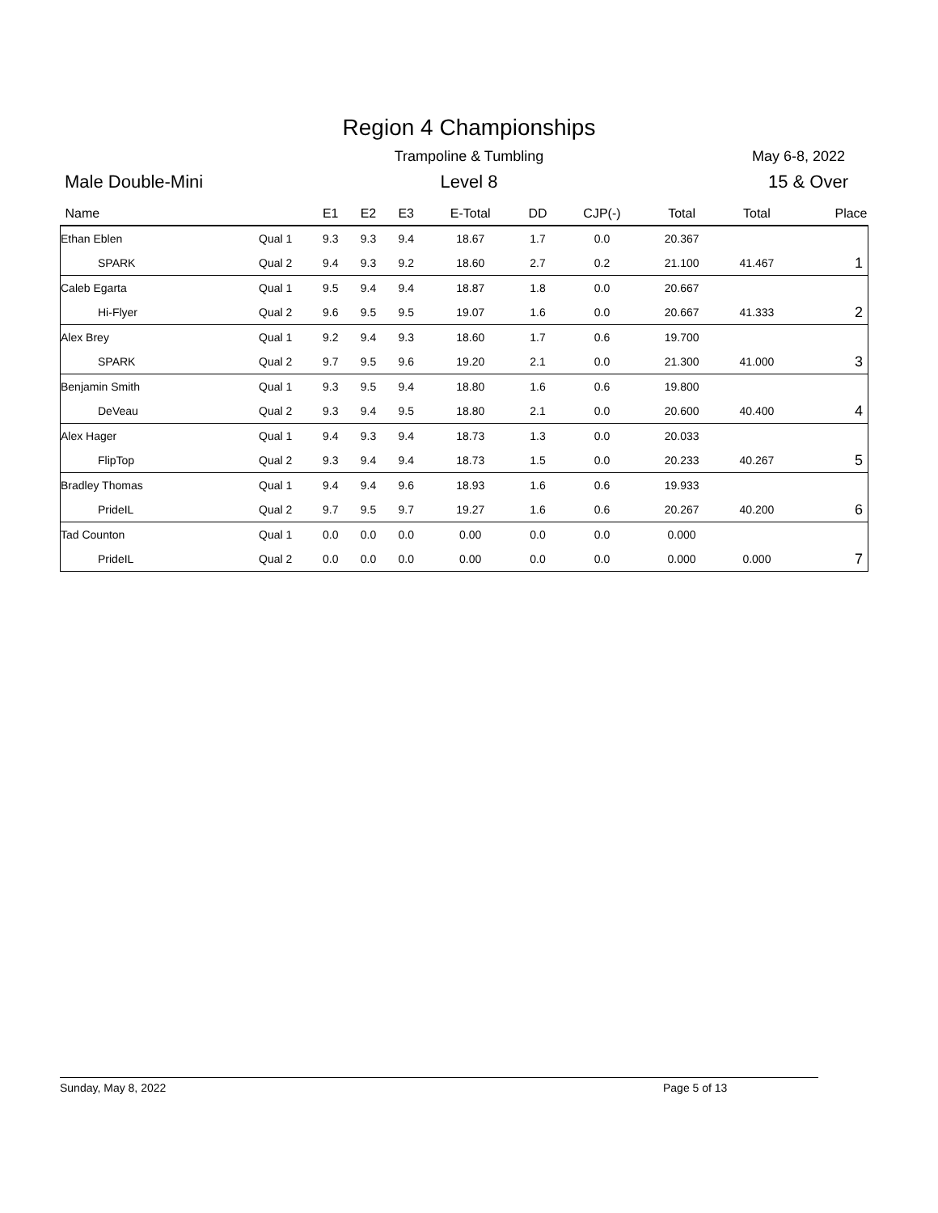Region 4 Championships
Trampoline & Tumbling May 6-8, 2022
Male Double-Mini
Level 8 15 & Over
| Name | | E1 | E2 | E3 | E-Total | DD | CJP(-) | Total | Total | Place |
| --- | --- | --- | --- | --- | --- | --- | --- | --- | --- | --- |
| Ethan Eblen | Qual 1 | 9.3 | 9.3 | 9.4 | 18.67 | 1.7 | 0.0 | 20.367 | | |
| SPARK | Qual 2 | 9.4 | 9.3 | 9.2 | 18.60 | 2.7 | 0.2 | 21.100 | 41.467 | 1 |
| Caleb Egarta | Qual 1 | 9.5 | 9.4 | 9.4 | 18.87 | 1.8 | 0.0 | 20.667 | | |
| Hi-Flyer | Qual 2 | 9.6 | 9.5 | 9.5 | 19.07 | 1.6 | 0.0 | 20.667 | 41.333 | 2 |
| Alex Brey | Qual 1 | 9.2 | 9.4 | 9.3 | 18.60 | 1.7 | 0.6 | 19.700 | | |
| SPARK | Qual 2 | 9.7 | 9.5 | 9.6 | 19.20 | 2.1 | 0.0 | 21.300 | 41.000 | 3 |
| Benjamin Smith | Qual 1 | 9.3 | 9.5 | 9.4 | 18.80 | 1.6 | 0.6 | 19.800 | | |
| DeVeau | Qual 2 | 9.3 | 9.4 | 9.5 | 18.80 | 2.1 | 0.0 | 20.600 | 40.400 | 4 |
| Alex Hager | Qual 1 | 9.4 | 9.3 | 9.4 | 18.73 | 1.3 | 0.0 | 20.033 | | |
| FlipTop | Qual 2 | 9.3 | 9.4 | 9.4 | 18.73 | 1.5 | 0.0 | 20.233 | 40.267 | 5 |
| Bradley Thomas | Qual 1 | 9.4 | 9.4 | 9.6 | 18.93 | 1.6 | 0.6 | 19.933 | | |
| PrideIL | Qual 2 | 9.7 | 9.5 | 9.7 | 19.27 | 1.6 | 0.6 | 20.267 | 40.200 | 6 |
| Tad Counton | Qual 1 | 0.0 | 0.0 | 0.0 | 0.00 | 0.0 | 0.0 | 0.000 | | |
| PrideIL | Qual 2 | 0.0 | 0.0 | 0.0 | 0.00 | 0.0 | 0.0 | 0.000 | 0.000 | 7 |
Sunday, May 8, 2022 Page 5 of 13